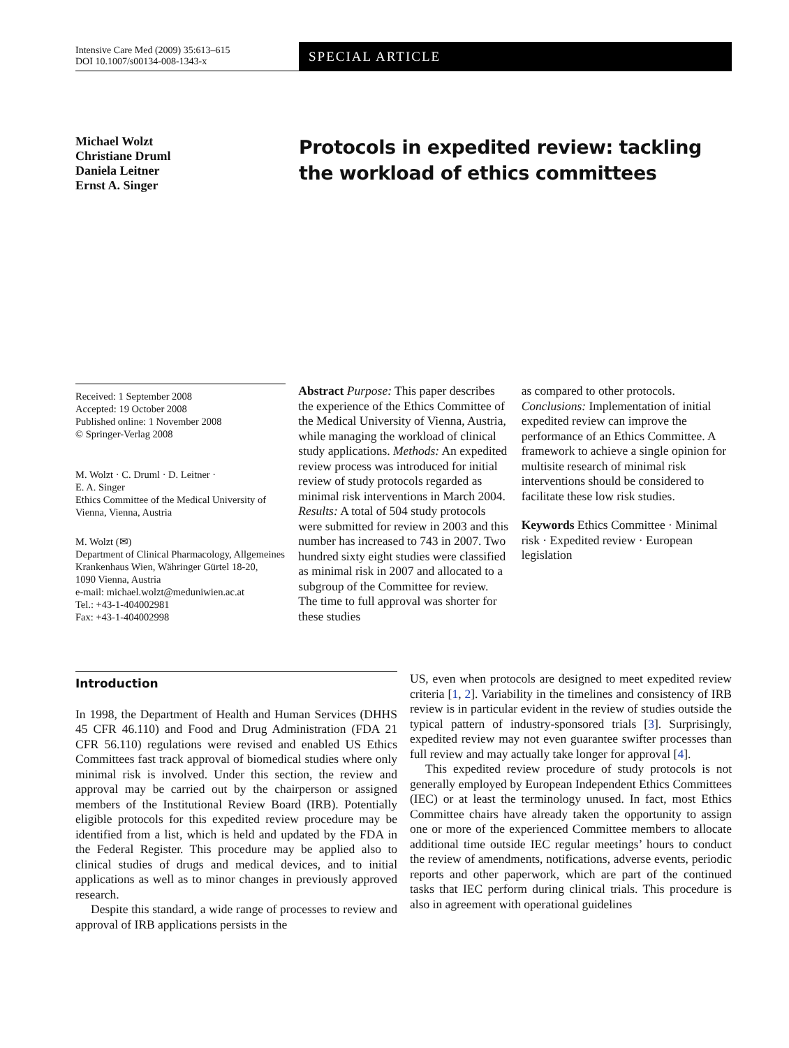Intensive Care Med (2009) 35:613–615
DOI 10.1007/s00134-008-1343-x
SPECIAL ARTICLE
Michael Wolzt
Christiane Druml
Daniela Leitner
Ernst A. Singer
Protocols in expedited review: tackling
the workload of ethics committees
Received: 1 September 2008
Accepted: 19 October 2008
Published online: 1 November 2008
© Springer-Verlag 2008
M. Wolzt · C. Druml · D. Leitner ·
E. A. Singer
Ethics Committee of the Medical University of Vienna, Vienna, Austria
M. Wolzt (✉)
Department of Clinical Pharmacology, Allgemeines Krankenhaus Wien, Währinger Gürtel 18-20,
1090 Vienna, Austria
e-mail: michael.wolzt@meduniwien.ac.at
Tel.: +43-1-404002981
Fax: +43-1-404002998
Abstract Purpose: This paper describes the experience of the Ethics Committee of the Medical University of Vienna, Austria, while managing the workload of clinical study applications. Methods: An expedited review process was introduced for initial review of study protocols regarded as minimal risk interventions in March 2004. Results: A total of 504 study protocols were submitted for review in 2003 and this number has increased to 743 in 2007. Two hundred sixty eight studies were classified as minimal risk in 2007 and allocated to a subgroup of the Committee for review. The time to full approval was shorter for these studies
as compared to other protocols. Conclusions: Implementation of initial expedited review can improve the performance of an Ethics Committee. A framework to achieve a single opinion for multisite research of minimal risk interventions should be considered to facilitate these low risk studies.
Keywords Ethics Committee · Minimal risk · Expedited review · European legislation
Introduction
In 1998, the Department of Health and Human Services (DHHS 45 CFR 46.110) and Food and Drug Administration (FDA 21 CFR 56.110) regulations were revised and enabled US Ethics Committees fast track approval of biomedical studies where only minimal risk is involved. Under this section, the review and approval may be carried out by the chairperson or assigned members of the Institutional Review Board (IRB). Potentially eligible protocols for this expedited review procedure may be identified from a list, which is held and updated by the FDA in the Federal Register. This procedure may be applied also to clinical studies of drugs and medical devices, and to initial applications as well as to minor changes in previously approved research.
Despite this standard, a wide range of processes to review and approval of IRB applications persists in the
US, even when protocols are designed to meet expedited review criteria [1, 2]. Variability in the timelines and consistency of IRB review is in particular evident in the review of studies outside the typical pattern of industry-sponsored trials [3]. Surprisingly, expedited review may not even guarantee swifter processes than full review and may actually take longer for approval [4].
This expedited review procedure of study protocols is not generally employed by European Independent Ethics Committees (IEC) or at least the terminology unused. In fact, most Ethics Committee chairs have already taken the opportunity to assign one or more of the experienced Committee members to allocate additional time outside IEC regular meetings’ hours to conduct the review of amendments, notifications, adverse events, periodic reports and other paperwork, which are part of the continued tasks that IEC perform during clinical trials. This procedure is also in agreement with operational guidelines